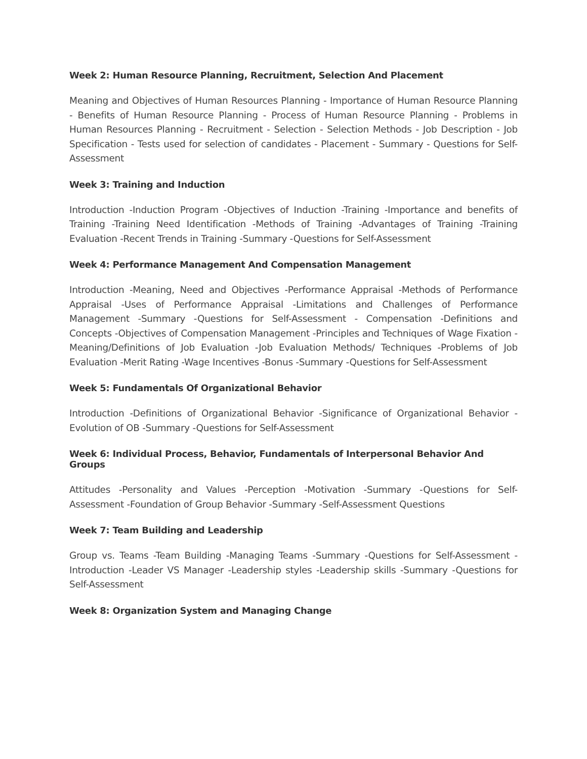Week 2: Human Resource Planning, Recruitment, Selection And Placement
Meaning and Objectives of Human Resources Planning - Importance of Human Resource Planning - Benefits of Human Resource Planning - Process of Human Resource Planning - Problems in Human Resources Planning - Recruitment - Selection - Selection Methods - Job Description - Job Specification - Tests used for selection of candidates - Placement - Summary - Questions for Self-Assessment
Week 3: Training and Induction
Introduction -Induction Program -Objectives of Induction -Training -Importance and benefits of Training -Training Need Identification -Methods of Training -Advantages of Training -Training Evaluation -Recent Trends in Training -Summary -Questions for Self-Assessment
Week 4: Performance Management And Compensation Management
Introduction -Meaning, Need and Objectives -Performance Appraisal -Methods of Performance Appraisal -Uses of Performance Appraisal -Limitations and Challenges of Performance Management -Summary -Questions for Self-Assessment - Compensation -Definitions and Concepts -Objectives of Compensation Management -Principles and Techniques of Wage Fixation -Meaning/Definitions of Job Evaluation -Job Evaluation Methods/ Techniques -Problems of Job Evaluation -Merit Rating -Wage Incentives -Bonus -Summary -Questions for Self-Assessment
Week 5: Fundamentals Of Organizational Behavior
Introduction -Definitions of Organizational Behavior -Significance of Organizational Behavior -Evolution of OB -Summary -Questions for Self-Assessment
Week 6: Individual Process, Behavior, Fundamentals of Interpersonal Behavior And Groups
Attitudes -Personality and Values -Perception -Motivation -Summary -Questions for Self-Assessment -Foundation of Group Behavior -Summary -Self-Assessment Questions
Week 7: Team Building and Leadership
Group vs. Teams -Team Building -Managing Teams -Summary -Questions for Self-Assessment -Introduction -Leader VS Manager -Leadership styles -Leadership skills -Summary -Questions for Self-Assessment
Week 8: Organization System and Managing Change